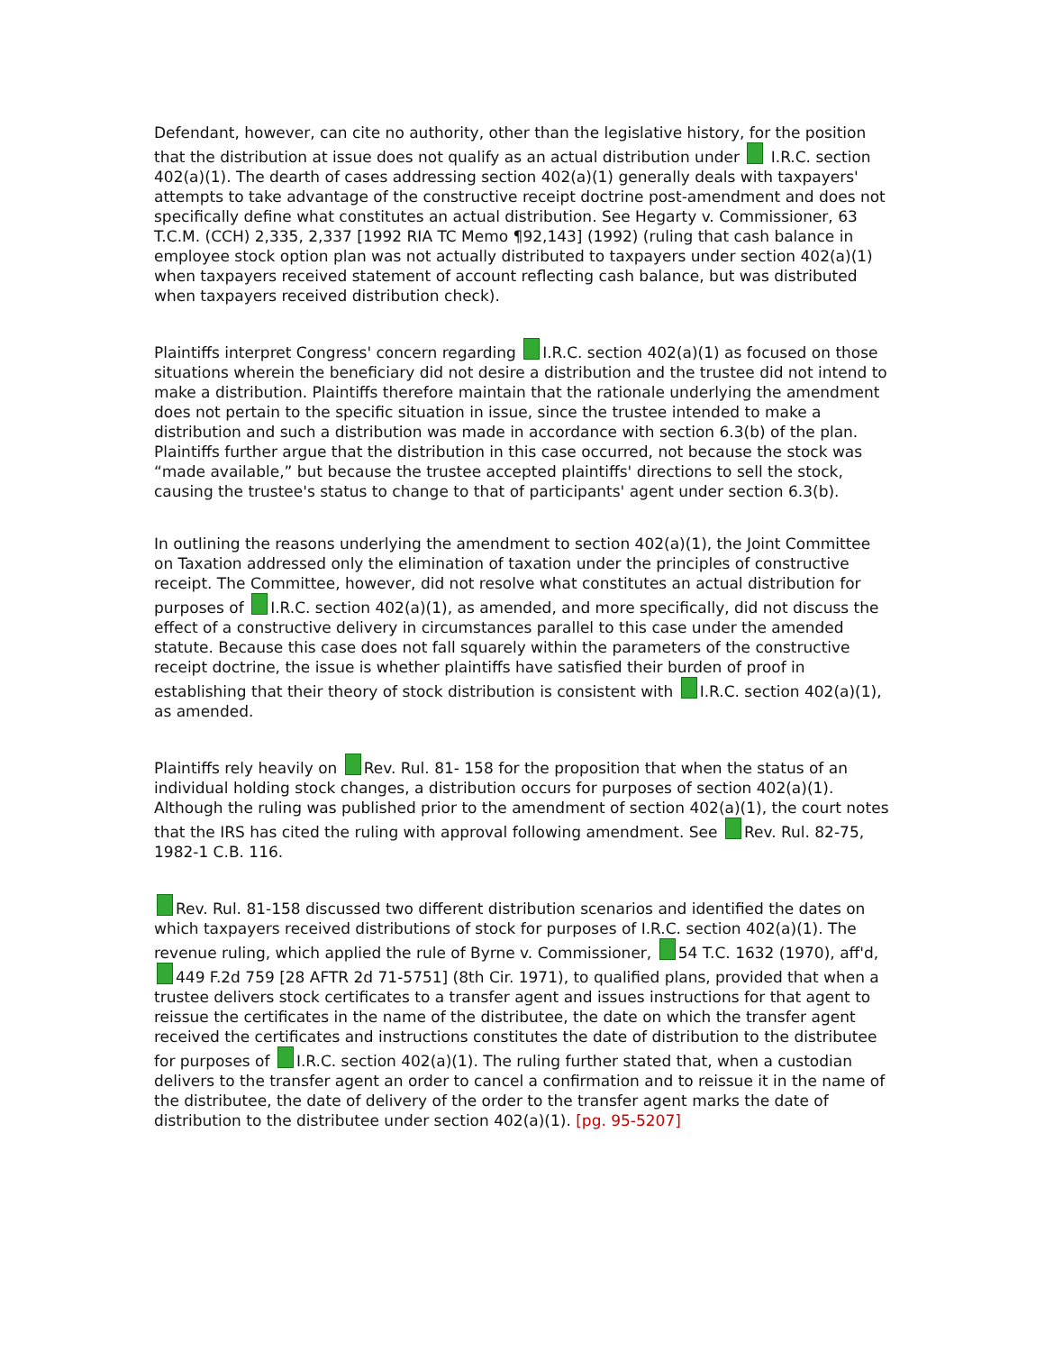Defendant, however, can cite no authority, other than the legislative history, for the position that the distribution at issue does not qualify as an actual distribution under I.R.C. section 402(a)(1). The dearth of cases addressing section 402(a)(1) generally deals with taxpayers' attempts to take advantage of the constructive receipt doctrine post-amendment and does not specifically define what constitutes an actual distribution. See Hegarty v. Commissioner, 63 T.C.M. (CCH) 2,335, 2,337 [1992 RIA TC Memo ¶92,143] (1992) (ruling that cash balance in employee stock option plan was not actually distributed to taxpayers under section 402(a)(1) when taxpayers received statement of account reflecting cash balance, but was distributed when taxpayers received distribution check).
Plaintiffs interpret Congress' concern regarding I.R.C. section 402(a)(1) as focused on those situations wherein the beneficiary did not desire a distribution and the trustee did not intend to make a distribution. Plaintiffs therefore maintain that the rationale underlying the amendment does not pertain to the specific situation in issue, since the trustee intended to make a distribution and such a distribution was made in accordance with section 6.3(b) of the plan. Plaintiffs further argue that the distribution in this case occurred, not because the stock was “made available,” but because the trustee accepted plaintiffs' directions to sell the stock, causing the trustee's status to change to that of participants' agent under section 6.3(b).
In outlining the reasons underlying the amendment to section 402(a)(1), the Joint Committee on Taxation addressed only the elimination of taxation under the principles of constructive receipt. The Committee, however, did not resolve what constitutes an actual distribution for purposes of I.R.C. section 402(a)(1), as amended, and more specifically, did not discuss the effect of a constructive delivery in circumstances parallel to this case under the amended statute. Because this case does not fall squarely within the parameters of the constructive receipt doctrine, the issue is whether plaintiffs have satisfied their burden of proof in establishing that their theory of stock distribution is consistent with I.R.C. section 402(a)(1), as amended.
Plaintiffs rely heavily on Rev. Rul. 81- 158 for the proposition that when the status of an individual holding stock changes, a distribution occurs for purposes of section 402(a)(1). Although the ruling was published prior to the amendment of section 402(a)(1), the court notes that the IRS has cited the ruling with approval following amendment. See Rev. Rul. 82-75, 1982-1 C.B. 116.
Rev. Rul. 81-158 discussed two different distribution scenarios and identified the dates on which taxpayers received distributions of stock for purposes of I.R.C. section 402(a)(1). The revenue ruling, which applied the rule of Byrne v. Commissioner, 54 T.C. 1632 (1970), aff'd, 449 F.2d 759 [28 AFTR 2d 71-5751] (8th Cir. 1971), to qualified plans, provided that when a trustee delivers stock certificates to a transfer agent and issues instructions for that agent to reissue the certificates in the name of the distributee, the date on which the transfer agent received the certificates and instructions constitutes the date of distribution to the distributee for purposes of I.R.C. section 402(a)(1). The ruling further stated that, when a custodian delivers to the transfer agent an order to cancel a confirmation and to reissue it in the name of the distributee, the date of delivery of the order to the transfer agent marks the date of distribution to the distributee under section 402(a)(1). [pg. 95-5207]